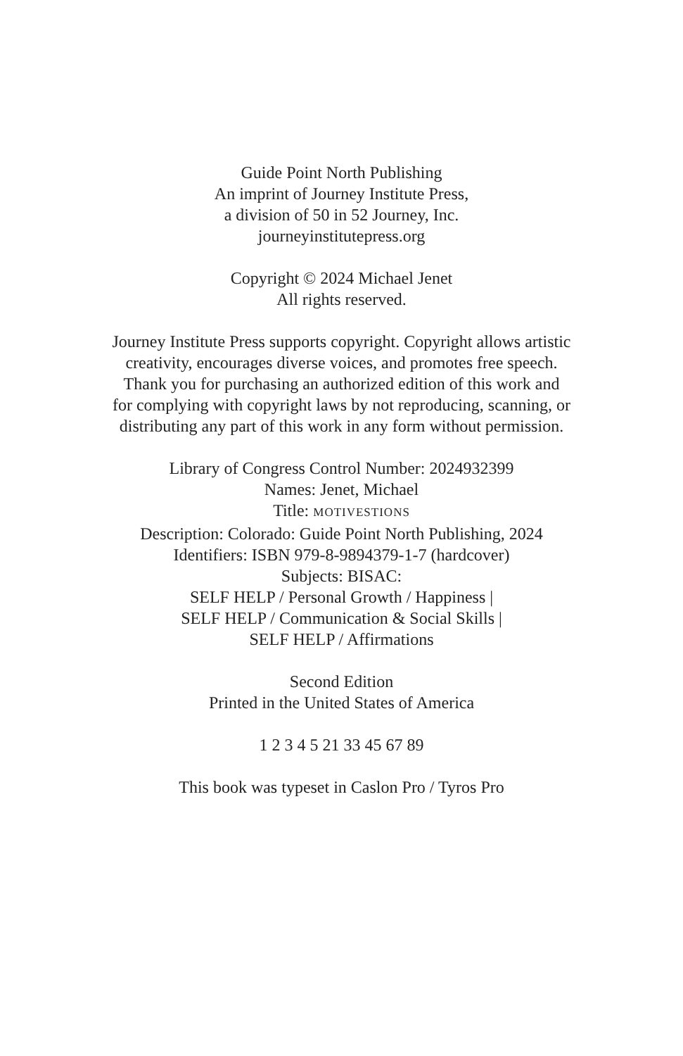Guide Point North Publishing
An imprint of Journey Institute Press,
a division of 50 in 52 Journey, Inc.
journeyinstitutepress.org
Copyright © 2024 Michael Jenet
All rights reserved.
Journey Institute Press supports copyright. Copyright allows artistic
creativity, encourages diverse voices, and promotes free speech.
Thank you for purchasing an authorized edition of this work and
for complying with copyright laws by not reproducing, scanning, or
distributing any part of this work in any form without permission.
Library of Congress Control Number: 2024932399
Names: Jenet, Michael
Title: MOTIVESTIONS
Description: Colorado: Guide Point North Publishing, 2024
Identifiers: ISBN 979-8-9894379-1-7 (hardcover)
Subjects: BISAC:
SELF HELP / Personal Growth / Happiness |
SELF HELP / Communication & Social Skills |
SELF HELP / Affirmations
Second Edition
Printed in the United States of America
1 2 3 4 5 21 33 45 67 89
This book was typeset in Caslon Pro / Tyros Pro